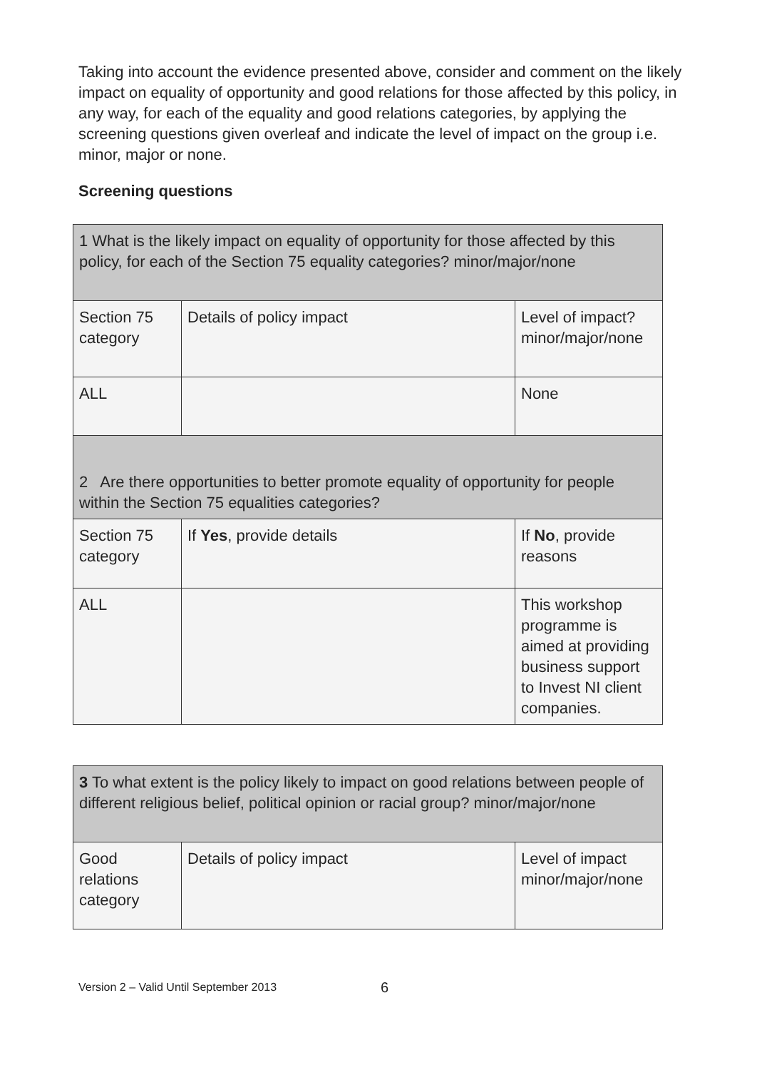Taking into account the evidence presented above, consider and comment on the likely impact on equality of opportunity and good relations for those affected by this policy, in any way, for each of the equality and good relations categories, by applying the screening questions given overleaf and indicate the level of impact on the group i.e. minor, major or none.
Screening questions
| 1 What is the likely impact on equality of opportunity for those affected by this policy, for each of the Section 75 equality categories? minor/major/none | | |
| Section 75 category | Details of policy impact | Level of impact? minor/major/none |
| ALL | | None |
| 2 Are there opportunities to better promote equality of opportunity for people within the Section 75 equalities categories? | | |
| Section 75 category | If Yes , provide details | If No , provide reasons |
| ALL | | This workshop programme is aimed at providing business support to Invest NI client companies. |
| 3 To what extent is the policy likely to impact on good relations between people of different religious belief, political opinion or racial group? minor/major/none | | |
| Good relations category | Details of policy impact | Level of impact minor/major/none |
Version 2 – Valid Until September 2013
6